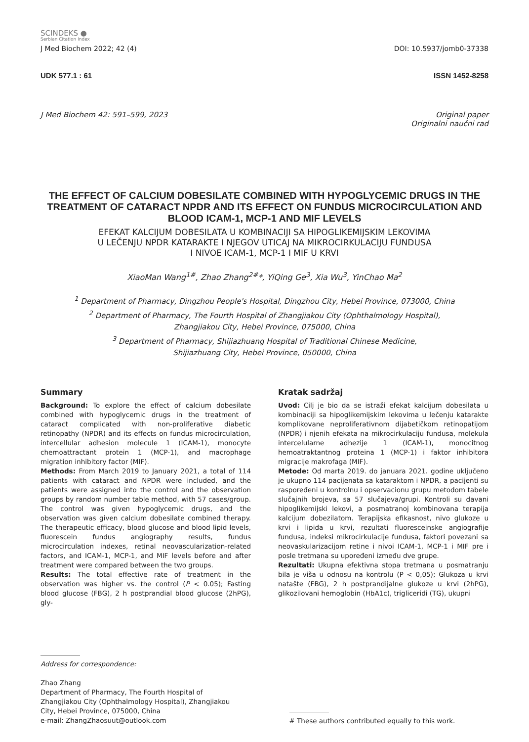SCINDEKS ●
Serbian Citation Index
J Med Biochem 2022; 42 (4) DOI: 10.5937/jomb0-37338
UDK 577.1 : 61 ISSN 1452-8258
J Med Biochem 42: 591–599, 2023 Original paper
Originalni naučni rad
THE EFFECT OF CALCIUM DOBESILATE COMBINED WITH HYPOGLYCEMIC DRUGS IN THE TREATMENT OF CATARACT NPDR AND ITS EFFECT ON FUNDUS MICROCIRCULATION AND BLOOD ICAM-1, MCP-1 AND MIF LEVELS
EFEKAT KALCIJUM DOBESILATA U KOMBINACIJI SA HIPOGLIKEMIJSKIM LEKOVIMA
U LEČENJU NPDR KATARAKTE I NJEGOV UTICAJ NA MIKROCIRKULACIJU FUNDUSA
I NIVOE ICAM-1, MCP-1 I MIF U KRVI
XiaoMan Wang<sup>1#</sup>, Zhao Zhang<sup>2#</sup>*, YiQing Ge<sup>3</sup>, Xia Wu<sup>3</sup>, YinChao Ma<sup>2</sup>
<sup>1</sup> Department of Pharmacy, Dingzhou People's Hospital, Dingzhou City, Hebei Province, 073000, China
<sup>2</sup> Department of Pharmacy, The Fourth Hospital of Zhangjiakou City (Ophthalmology Hospital),
Zhangjiakou City, Hebei Province, 075000, China
<sup>3</sup> Department of Pharmacy, Shijiazhuang Hospital of Traditional Chinese Medicine,
Shijiazhuang City, Hebei Province, 050000, China
Summary
Background: To explore the effect of calcium dobesilate combined with hypoglycemic drugs in the treatment of cataract complicated with non-proliferative diabetic retinopathy (NPDR) and its effects on fundus microcirculation, intercellular adhesion molecule 1 (ICAM-1), monocyte chemoattractant protein 1 (MCP-1), and macrophage migration inhibitory factor (MIF).
Methods: From March 2019 to January 2021, a total of 114 patients with cataract and NPDR were included, and the patients were assigned into the control and the observation groups by random number table method, with 57 cases/group. The control was given hypoglycemic drugs, and the observation was given calcium dobesilate combined therapy. The therapeutic efficacy, blood glucose and blood lipid levels, fluorescein fundus angiography results, fundus microcirculation indexes, retinal neovascularization-related factors, and ICAM-1, MCP-1, and MIF levels before and after treatment were compared between the two groups.
Results: The total effective rate of treatment in the observation was higher vs. the control (P < 0.05); Fasting blood glucose (FBG), 2 h postprandial blood glucose (2hPG), gly-
Kratak sadržaj
Uvod: Cilj je bio da se istraži efekat kalcijum dobesilata u kombinaciji sa hipoglikemijskim lekovima u lečenju katarakte komplikovane neproliferativnom dijabetičkom retinopatijom (NPDR) i njenih efekata na mikrocirkulaciju fundusa, molekula intercelularne adhezije 1 (ICAM-1), monocitnog hemoatraktantnog proteina 1 (MCP-1) i faktor inhibitora migracije makrofaga (MIF).
Metode: Od marta 2019. do januara 2021. godine uključeno je ukupno 114 pacijenata sa kataraktom i NPDR, a pacijenti su raspoređeni u kontrolnu i opservacionu grupu metodom tabele slučajnih brojeva, sa 57 slučajeva/grupi. Kontroli su davani hipoglikemijski lekovi, a posmatranoj kombinovana terapija kalcijum dobezilatom. Terapijska efikasnost, nivo glukoze u krvi i lipida u krvi, rezultati fluoresceinske angiografije fundusa, indeksi mikrocirkulacije fundusa, faktori povezani sa neovaskularizacijom retine i nivoi ICAM-1, MCP-1 i MIF pre i posle tretmana su upoređeni između dve grupe.
Rezultati: Ukupna efektivna stopa tretmana u posmatranju bila je viša u odnosu na kontrolu (P < 0,05); Glukoza u krvi natašte (FBG), 2 h postprandijalne glukoze u krvi (2hPG), glikozilovani hemoglobin (HbA1c), trigliceridi (TG), ukupni
Address for correspondence:
Zhao Zhang
Department of Pharmacy, The Fourth Hospital of Zhangjiakou City (Ophthalmology Hospital), Zhangjiakou City, Hebei Province, 075000, China
e-mail: ZhangZhaosuut@outlook.com
# These authors contributed equally to this work.